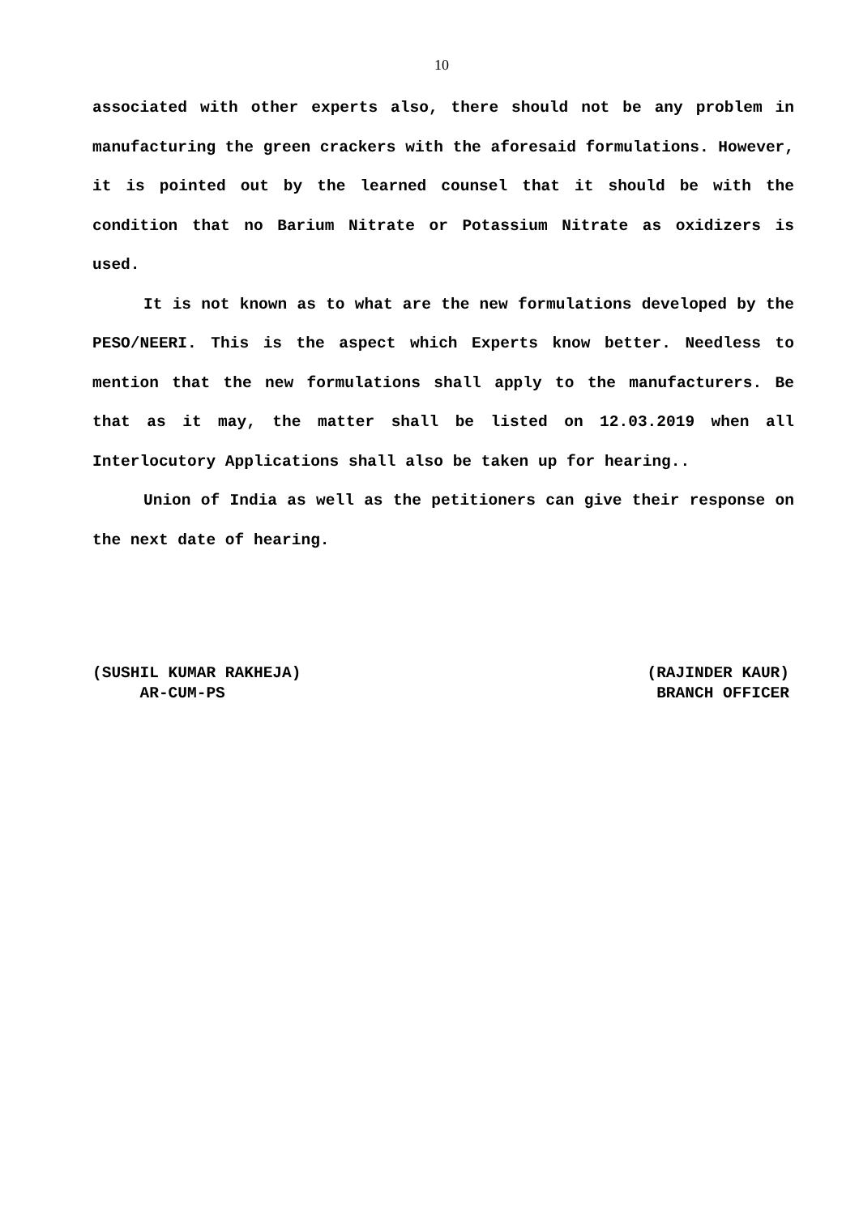10
associated with other experts also, there should not be any problem in manufacturing the green crackers with the aforesaid formulations. However, it is pointed out by the learned counsel that it should be with the condition that no Barium Nitrate or Potassium Nitrate as oxidizers is used.
It is not known as to what are the new formulations developed by the PESO/NEERI. This is the aspect which Experts know better. Needless to mention that the new formulations shall apply to the manufacturers. Be that as it may, the matter shall be listed on 12.03.2019 when all Interlocutory Applications shall also be taken up for hearing..
Union of India as well as the petitioners can give their response on the next date of hearing.
(SUSHIL KUMAR RAKHEJA) AR-CUM-PS
(RAJINDER KAUR) BRANCH OFFICER